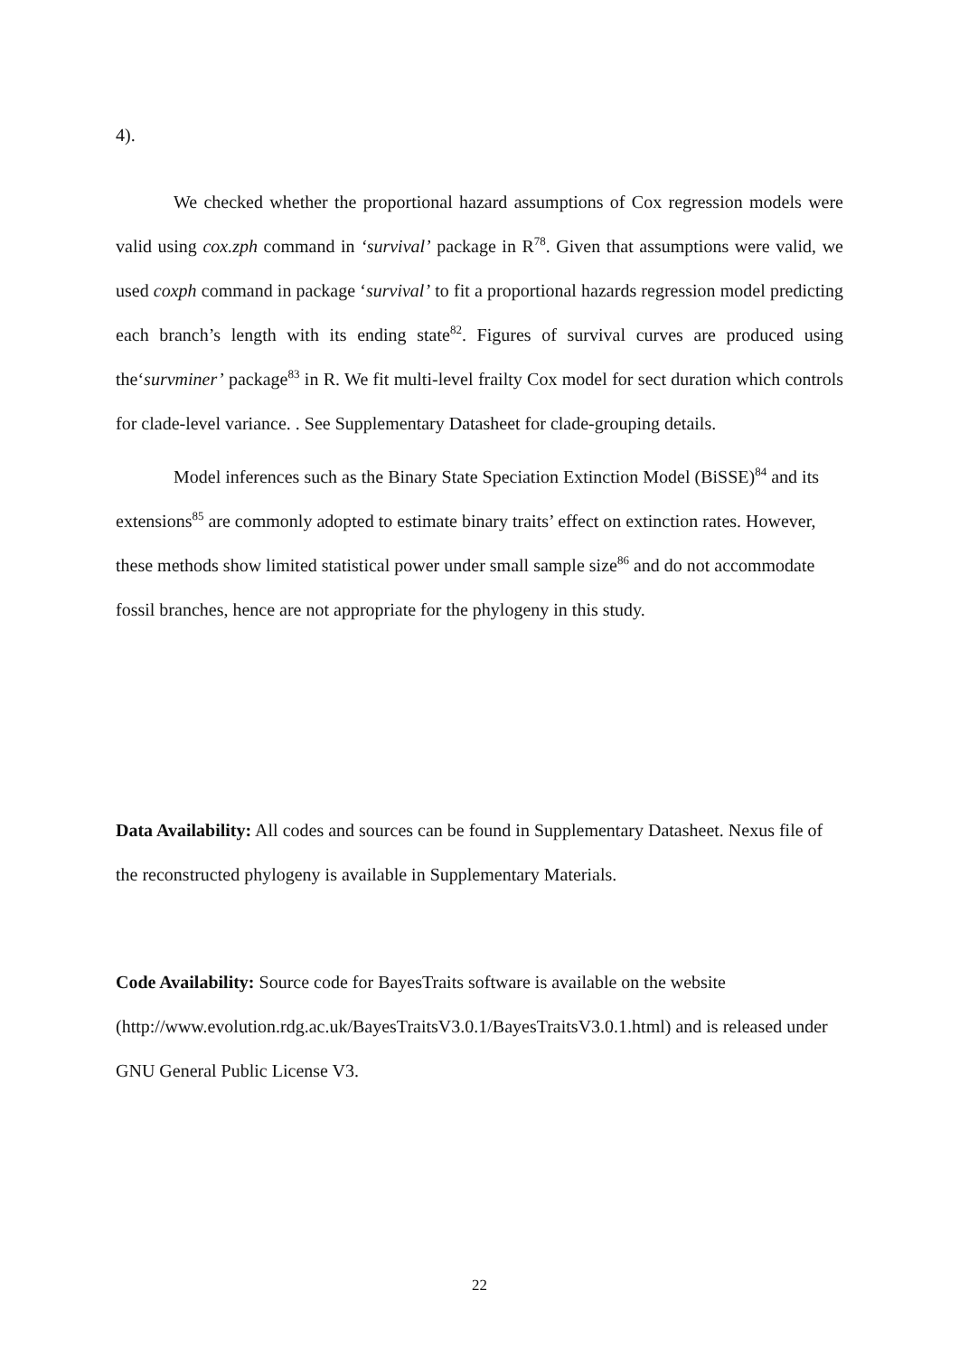4).
We checked whether the proportional hazard assumptions of Cox regression models were valid using cox.zph command in ‘survival’ package in R<sup>78</sup>. Given that assumptions were valid, we used coxph command in package ‘survival’ to fit a proportional hazards regression model predicting each branch’s length with its ending state<sup>82</sup>. Figures of survival curves are produced using the‘survminer’ package<sup>83</sup> in R. We fit multi-level frailty Cox model for sect duration which controls for clade-level variance. . See Supplementary Datasheet for clade-grouping details.
Model inferences such as the Binary State Speciation Extinction Model (BiSSE)<sup>84</sup> and its extensions<sup>85</sup> are commonly adopted to estimate binary traits’ effect on extinction rates. However, these methods show limited statistical power under small sample size<sup>86</sup> and do not accommodate fossil branches, hence are not appropriate for the phylogeny in this study.
Data Availability: All codes and sources can be found in Supplementary Datasheet. Nexus file of the reconstructed phylogeny is available in Supplementary Materials.
Code Availability: Source code for BayesTraits software is available on the website (http://www.evolution.rdg.ac.uk/BayesTraitsV3.0.1/BayesTraitsV3.0.1.html) and is released under GNU General Public License V3.
22